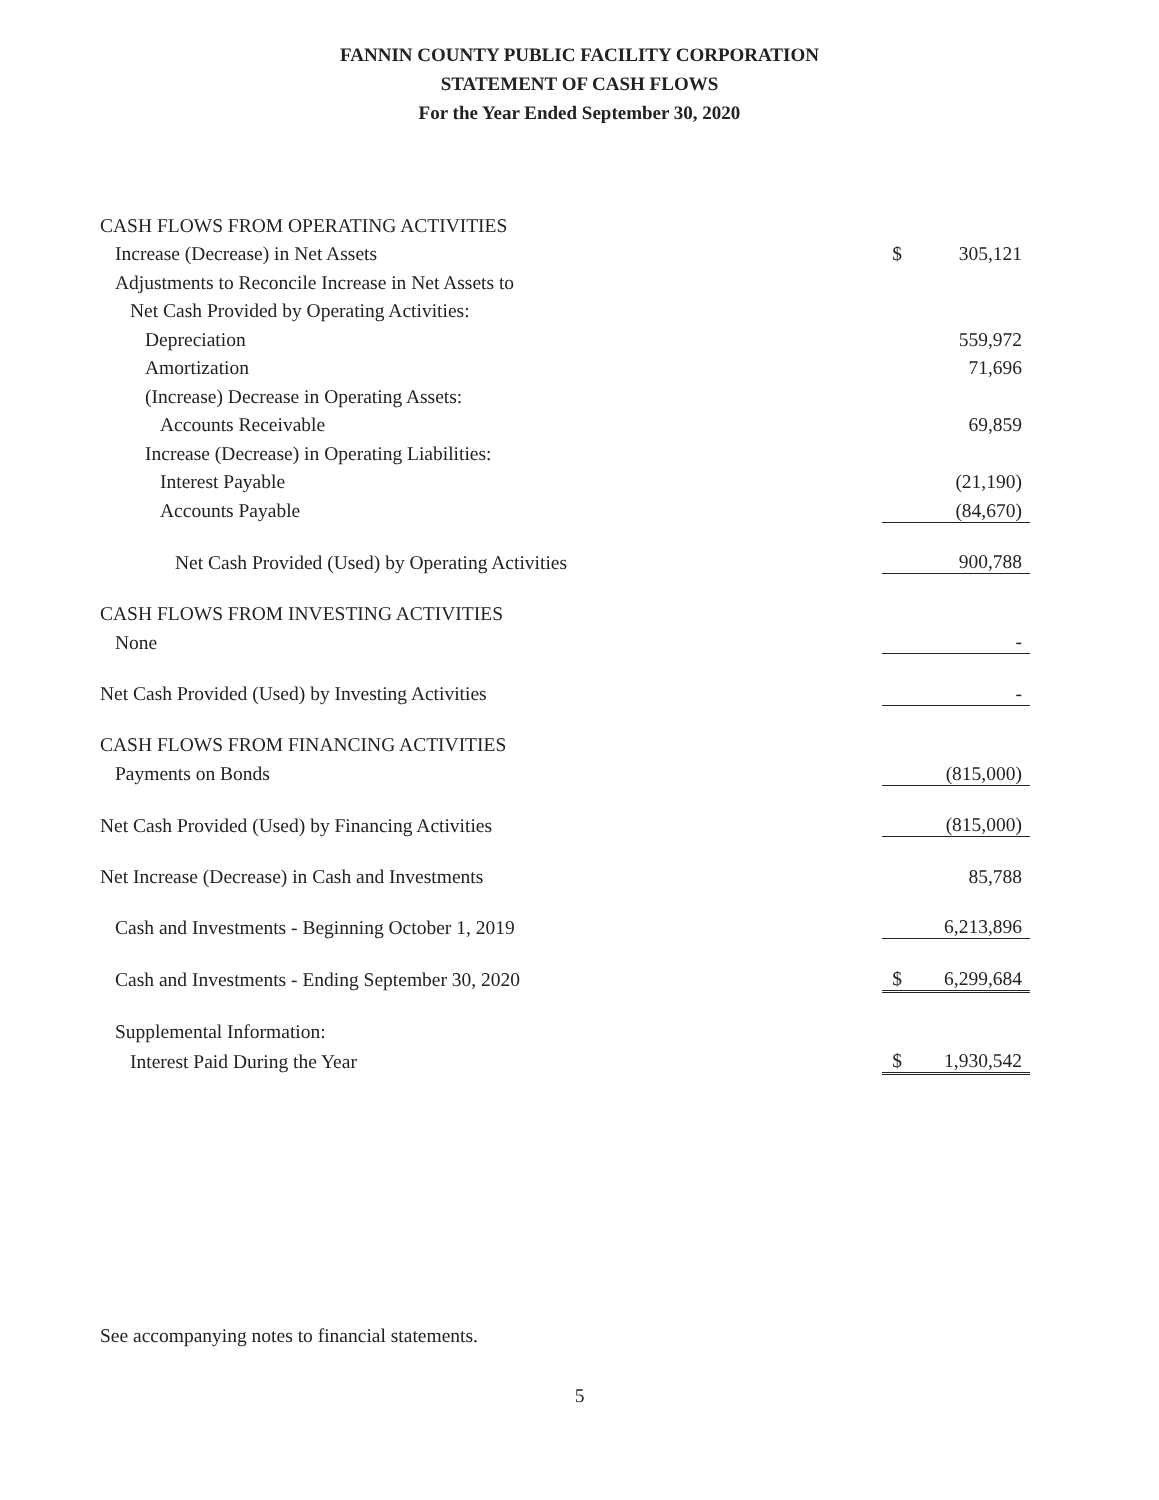FANNIN COUNTY PUBLIC FACILITY CORPORATION
STATEMENT OF CASH FLOWS
For the Year Ended September 30, 2020
| CASH FLOWS FROM OPERATING ACTIVITIES | | |
| Increase (Decrease) in Net Assets | $ | 305,121 |
| Adjustments to Reconcile Increase in Net Assets to | | |
| Net Cash Provided by Operating Activities: | | |
| Depreciation | | 559,972 |
| Amortization | | 71,696 |
| (Increase) Decrease in Operating Assets: | | |
| Accounts Receivable | | 69,859 |
| Increase (Decrease) in Operating Liabilities: | | |
| Interest Payable | | (21,190) |
| Accounts Payable | | (84,670) |
| Net Cash Provided (Used) by Operating Activities | | 900,788 |
| CASH FLOWS FROM INVESTING ACTIVITIES | | |
| None | | - |
| Net Cash Provided (Used) by Investing Activities | | - |
| CASH FLOWS FROM FINANCING ACTIVITIES | | |
| Payments on Bonds | | (815,000) |
| Net Cash Provided (Used) by Financing Activities | | (815,000) |
| Net Increase (Decrease) in Cash and Investments | | 85,788 |
| Cash and Investments - Beginning October 1, 2019 | | 6,213,896 |
| Cash and Investments - Ending September 30, 2020 | $ | 6,299,684 |
| Supplemental Information: | | |
| Interest Paid During the Year | $ | 1,930,542 |
See accompanying notes to financial statements.
5